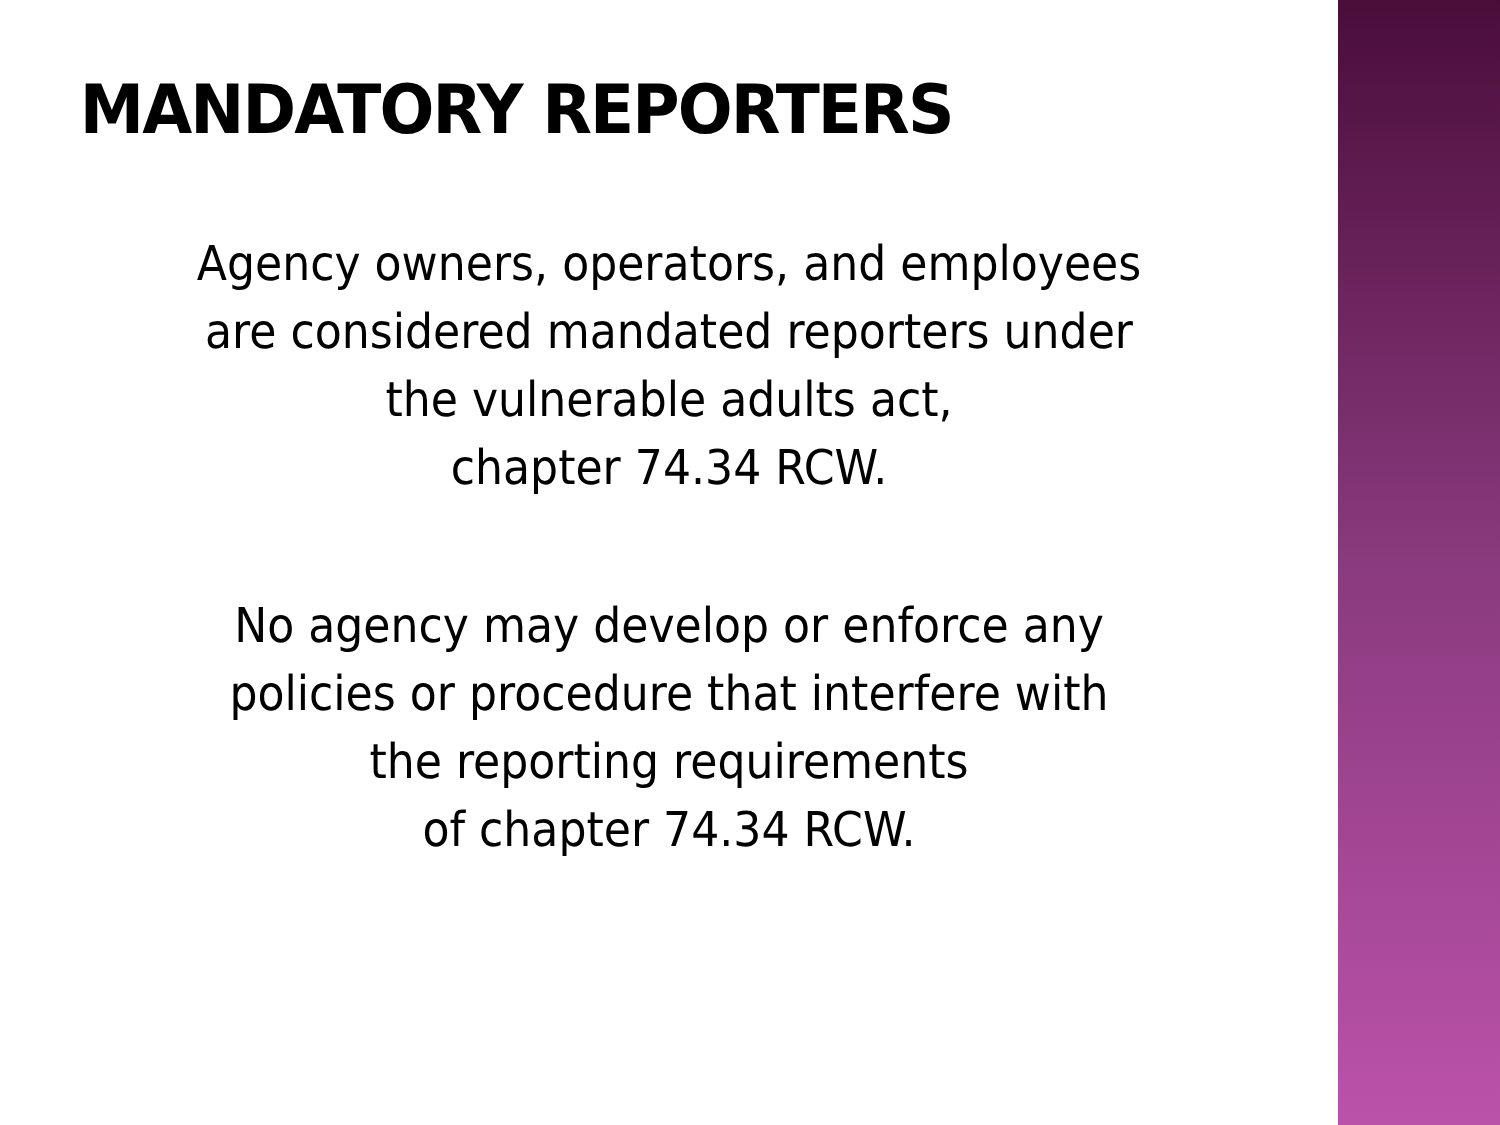MANDATORY REPORTERS
Agency owners, operators, and employees
are considered mandated reporters under
the vulnerable adults act,
chapter 74.34 RCW.
No agency may develop or enforce any
policies or procedure that interfere with
the reporting requirements
of chapter 74.34 RCW.